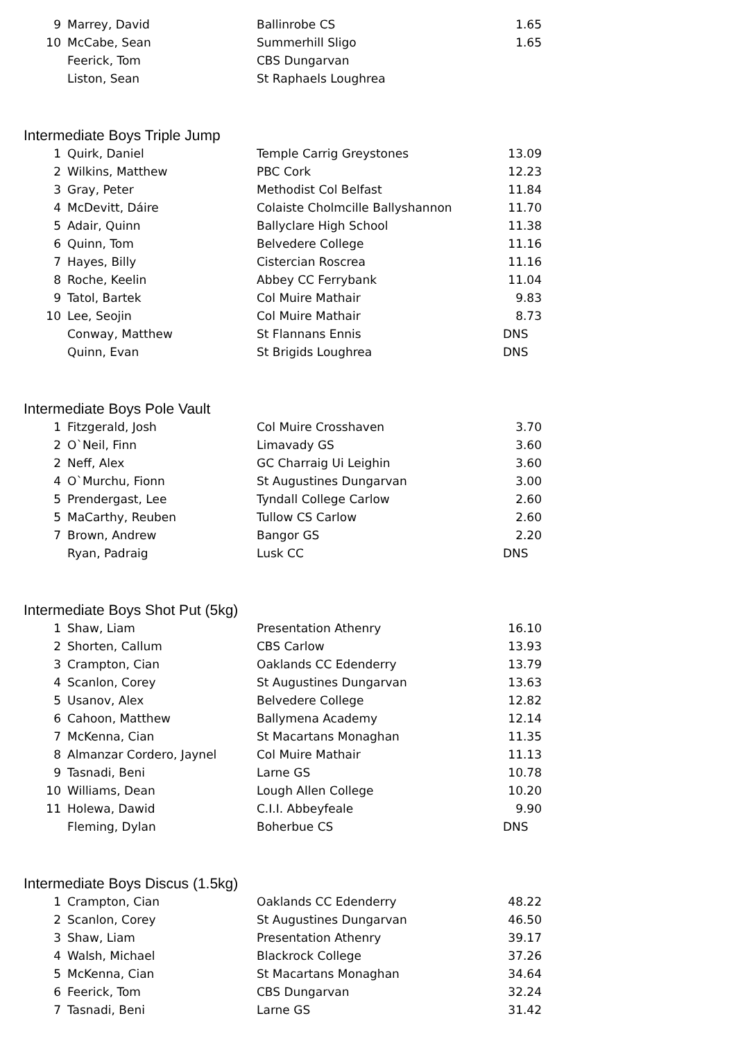| 9 | Marrey, David | Ballinrobe CS | 1.65 |
| 10 | McCabe, Sean | Summerhill Sligo | 1.65 |
| | Feerick, Tom | CBS Dungarvan | |
| | Liston, Sean | St Raphaels Loughrea | |
Intermediate Boys Triple Jump
| 1 | Quirk, Daniel | Temple Carrig Greystones | 13.09 |
| 2 | Wilkins, Matthew | PBC Cork | 12.23 |
| 3 | Gray, Peter | Methodist Col Belfast | 11.84 |
| 4 | McDevitt, Dáire | Colaiste Cholmcille Ballyshannon | 11.70 |
| 5 | Adair, Quinn | Ballyclare High School | 11.38 |
| 6 | Quinn, Tom | Belvedere College | 11.16 |
| 7 | Hayes, Billy | Cistercian Roscrea | 11.16 |
| 8 | Roche, Keelin | Abbey CC Ferrybank | 11.04 |
| 9 | Tatol, Bartek | Col Muire Mathair | 9.83 |
| 10 | Lee, Seojin | Col Muire Mathair | 8.73 |
| | Conway, Matthew | St Flannans Ennis | DNS |
| | Quinn, Evan | St Brigids Loughrea | DNS |
Intermediate Boys Pole Vault
| 1 | Fitzgerald, Josh | Col Muire Crosshaven | 3.70 |
| 2 | O`Neil, Finn | Limavady GS | 3.60 |
| 2 | Neff, Alex | GC Charraig Ui Leighin | 3.60 |
| 4 | O`Murchu, Fionn | St Augustines Dungarvan | 3.00 |
| 5 | Prendergast, Lee | Tyndall College Carlow | 2.60 |
| 5 | MaCarthy, Reuben | Tullow CS Carlow | 2.60 |
| 7 | Brown, Andrew | Bangor GS | 2.20 |
| | Ryan, Padraig | Lusk CC | DNS |
Intermediate Boys Shot Put (5kg)
| 1 | Shaw, Liam | Presentation Athenry | 16.10 |
| 2 | Shorten, Callum | CBS Carlow | 13.93 |
| 3 | Crampton, Cian | Oaklands CC Edenderry | 13.79 |
| 4 | Scanlon, Corey | St Augustines Dungarvan | 13.63 |
| 5 | Usanov, Alex | Belvedere College | 12.82 |
| 6 | Cahoon, Matthew | Ballymena Academy | 12.14 |
| 7 | McKenna, Cian | St Macartans Monaghan | 11.35 |
| 8 | Almanzar Cordero, Jaynel | Col Muire Mathair | 11.13 |
| 9 | Tasnadi, Beni | Larne GS | 10.78 |
| 10 | Williams, Dean | Lough Allen College | 10.20 |
| 11 | Holewa, Dawid | C.I.I. Abbeyfeale | 9.90 |
| | Fleming, Dylan | Boherbue CS | DNS |
Intermediate Boys Discus (1.5kg)
| 1 | Crampton, Cian | Oaklands CC Edenderry | 48.22 |
| 2 | Scanlon, Corey | St Augustines Dungarvan | 46.50 |
| 3 | Shaw, Liam | Presentation Athenry | 39.17 |
| 4 | Walsh, Michael | Blackrock College | 37.26 |
| 5 | McKenna, Cian | St Macartans Monaghan | 34.64 |
| 6 | Feerick, Tom | CBS Dungarvan | 32.24 |
| 7 | Tasnadi, Beni | Larne GS | 31.42 |